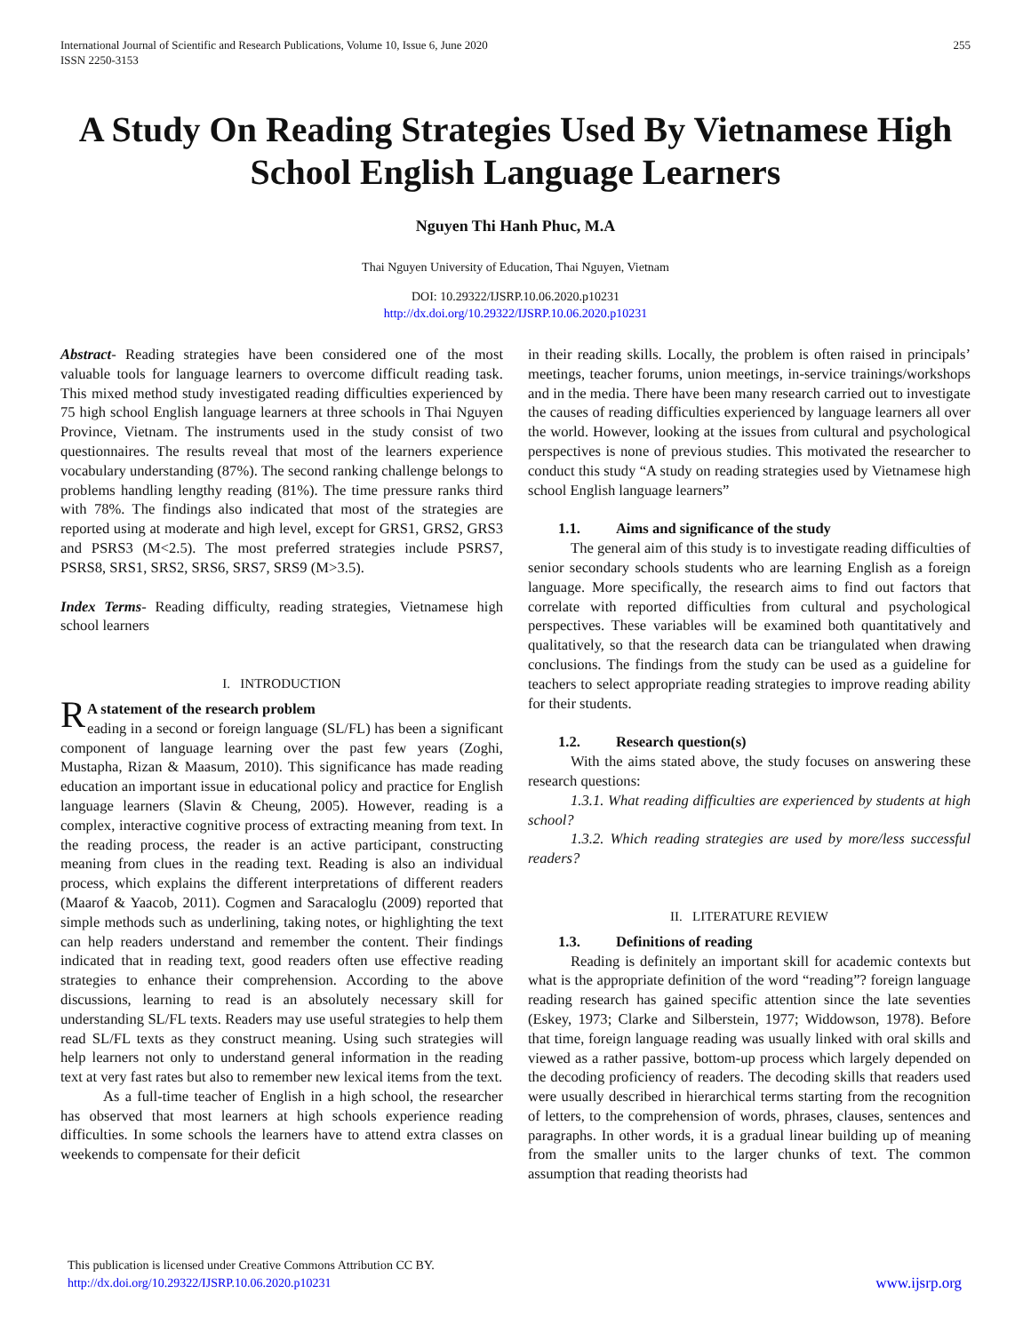International Journal of Scientific and Research Publications, Volume 10, Issue 6, June 2020
ISSN 2250-3153
255
A Study On Reading Strategies Used By Vietnamese High School English Language Learners
Nguyen Thi Hanh Phuc, M.A
Thai Nguyen University of Education, Thai Nguyen, Vietnam
DOI: 10.29322/IJSRP.10.06.2020.p10231
http://dx.doi.org/10.29322/IJSRP.10.06.2020.p10231
Abstract- Reading strategies have been considered one of the most valuable tools for language learners to overcome difficult reading task. This mixed method study investigated reading difficulties experienced by 75 high school English language learners at three schools in Thai Nguyen Province, Vietnam. The instruments used in the study consist of two questionnaires. The results reveal that most of the learners experience vocabulary understanding (87%). The second ranking challenge belongs to problems handling lengthy reading (81%). The time pressure ranks third with 78%. The findings also indicated that most of the strategies are reported using at moderate and high level, except for GRS1, GRS2, GRS3 and PSRS3 (M<2.5). The most preferred strategies include PSRS7, PSRS8, SRS1, SRS2, SRS6, SRS7, SRS9 (M>3.5).
Index Terms- Reading difficulty, reading strategies, Vietnamese high school learners
I. INTRODUCTION
RA statement of the research problem
eading in a second or foreign language (SL/FL) has been a significant component of language learning over the past few years (Zoghi, Mustapha, Rizan & Maasum, 2010). This significance has made reading education an important issue in educational policy and practice for English language learners (Slavin & Cheung, 2005). However, reading is a complex, interactive cognitive process of extracting meaning from text. In the reading process, the reader is an active participant, constructing meaning from clues in the reading text. Reading is also an individual process, which explains the different interpretations of different readers (Maarof & Yaacob, 2011). Cogmen and Saracaloglu (2009) reported that simple methods such as underlining, taking notes, or highlighting the text can help readers understand and remember the content. Their findings indicated that in reading text, good readers often use effective reading strategies to enhance their comprehension. According to the above discussions, learning to read is an absolutely necessary skill for understanding SL/FL texts. Readers may use useful strategies to help them read SL/FL texts as they construct meaning. Using such strategies will help learners not only to understand general information in the reading text at very fast rates but also to remember new lexical items from the text.
As a full-time teacher of English in a high school, the researcher has observed that most learners at high schools experience reading difficulties. In some schools the learners have to attend extra classes on weekends to compensate for their deficit
in their reading skills. Locally, the problem is often raised in principals’ meetings, teacher forums, union meetings, in-service trainings/workshops and in the media. There have been many research carried out to investigate the causes of reading difficulties experienced by language learners all over the world. However, looking at the issues from cultural and psychological perspectives is none of previous studies. This motivated the researcher to conduct this study “A study on reading strategies used by Vietnamese high school English language learners”
1.1. Aims and significance of the study
The general aim of this study is to investigate reading difficulties of senior secondary schools students who are learning English as a foreign language. More specifically, the research aims to find out factors that correlate with reported difficulties from cultural and psychological perspectives. These variables will be examined both quantitatively and qualitatively, so that the research data can be triangulated when drawing conclusions. The findings from the study can be used as a guideline for teachers to select appropriate reading strategies to improve reading ability for their students.
1.2. Research question(s)
With the aims stated above, the study focuses on answering these research questions:
1.3.1. What reading difficulties are experienced by students at high school?
1.3.2. Which reading strategies are used by more/less successful readers?
II. LITERATURE REVIEW
1.3. Definitions of reading
Reading is definitely an important skill for academic contexts but what is the appropriate definition of the word “reading”? foreign language reading research has gained specific attention since the late seventies (Eskey, 1973; Clarke and Silberstein, 1977; Widdowson, 1978). Before that time, foreign language reading was usually linked with oral skills and viewed as a rather passive, bottom-up process which largely depended on the decoding proficiency of readers. The decoding skills that readers used were usually described in hierarchical terms starting from the recognition of letters, to the comprehension of words, phrases, clauses, sentences and paragraphs. In other words, it is a gradual linear building up of meaning from the smaller units to the larger chunks of text. The common assumption that reading theorists had
This publication is licensed under Creative Commons Attribution CC BY.
http://dx.doi.org/10.29322/IJSRP.10.06.2020.p10231
www.ijsrp.org